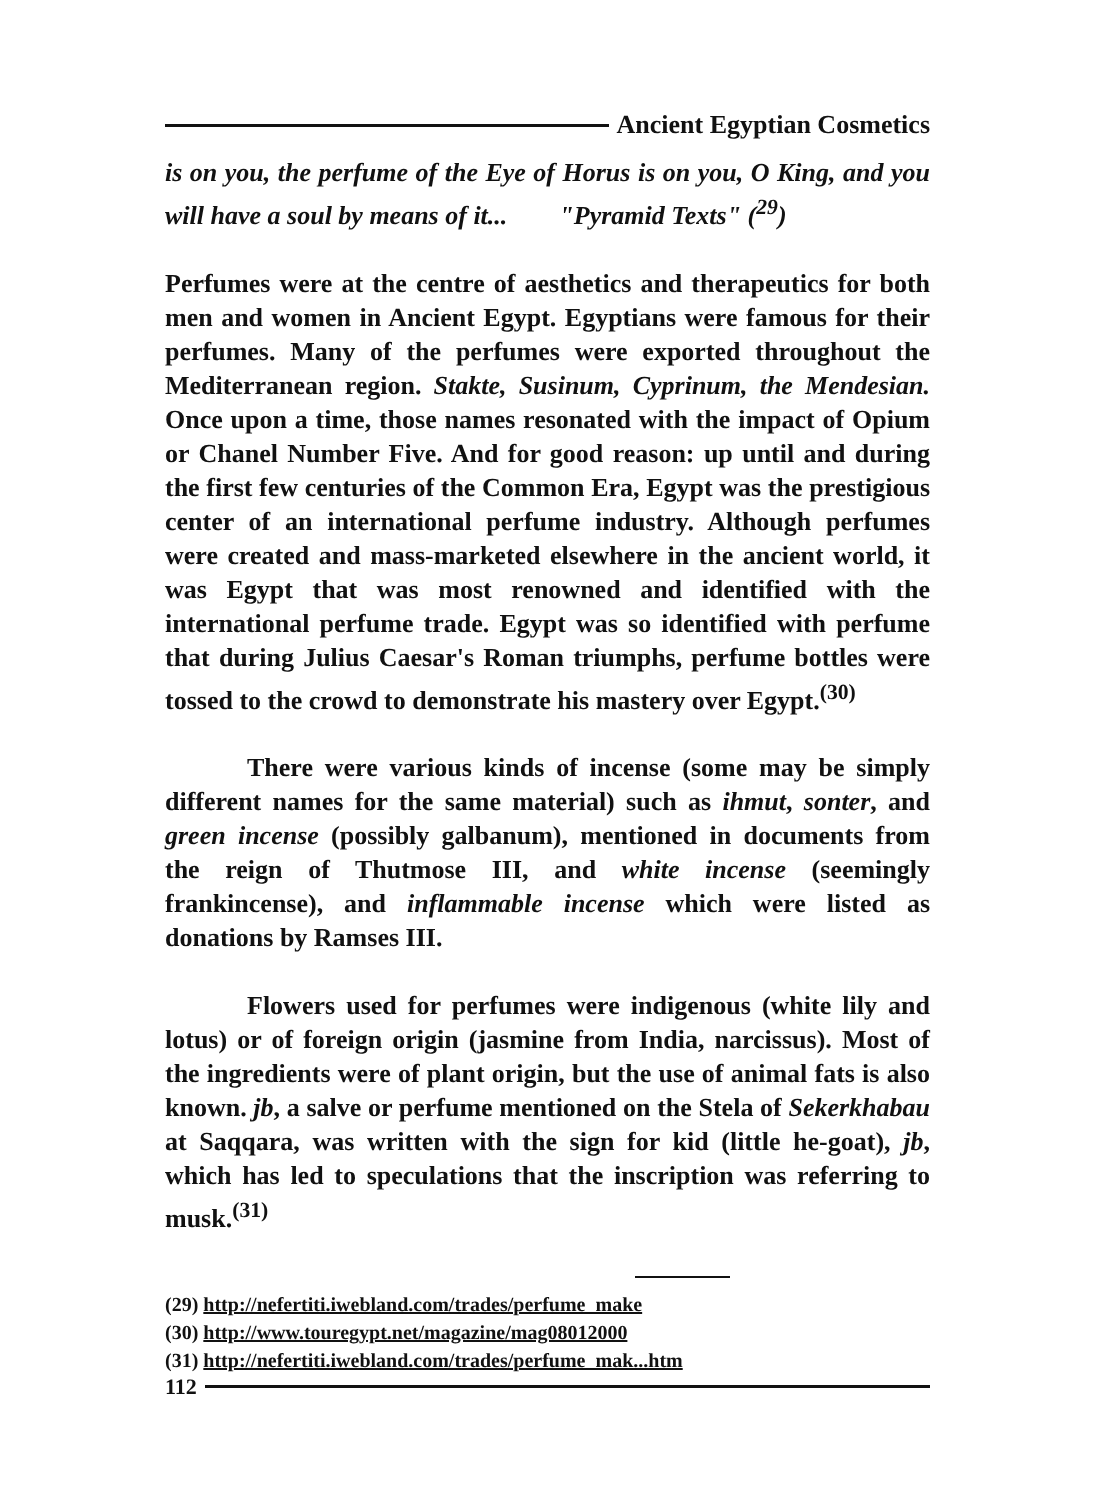Ancient Egyptian Cosmetics
is on you, the perfume of the Eye of Horus is on you, O King, and you will have a soul by means of it... "Pyramid Texts" (<sup>29</sup>)
Perfumes were at the centre of aesthetics and therapeutics for both men and women in Ancient Egypt. Egyptians were famous for their perfumes. Many of the perfumes were exported throughout the Mediterranean region. Stakte, Susinum, Cyprinum, the Mendesian. Once upon a time, those names resonated with the impact of Opium or Chanel Number Five. And for good reason: up until and during the first few centuries of the Common Era, Egypt was the prestigious center of an international perfume industry. Although perfumes were created and mass-marketed elsewhere in the ancient world, it was Egypt that was most renowned and identified with the international perfume trade. Egypt was so identified with perfume that during Julius Caesar's Roman triumphs, perfume bottles were tossed to the crowd to demonstrate his mastery over Egypt.<sup>(30)</sup>
There were various kinds of incense (some may be simply different names for the same material) such as ihmut, sonter, and green incense (possibly galbanum), mentioned in documents from the reign of Thutmose III, and white incense (seemingly frankincense), and inflammable incense which were listed as donations by Ramses III.
Flowers used for perfumes were indigenous (white lily and lotus) or of foreign origin (jasmine from India, narcissus). Most of the ingredients were of plant origin, but the use of animal fats is also known. jb, a salve or perfume mentioned on the Stela of Sekerkhabau at Saqqara, was written with the sign for kid (little he-goat), jb, which has led to speculations that the inscription was referring to musk.<sup>(31)</sup>
(29) http://nefertiti.iwebland.com/trades/perfume_make
(30) http://www.touregypt.net/magazine/mag08012000
(31) http://nefertiti.iwebland.com/trades/perfume_mak...htm
112